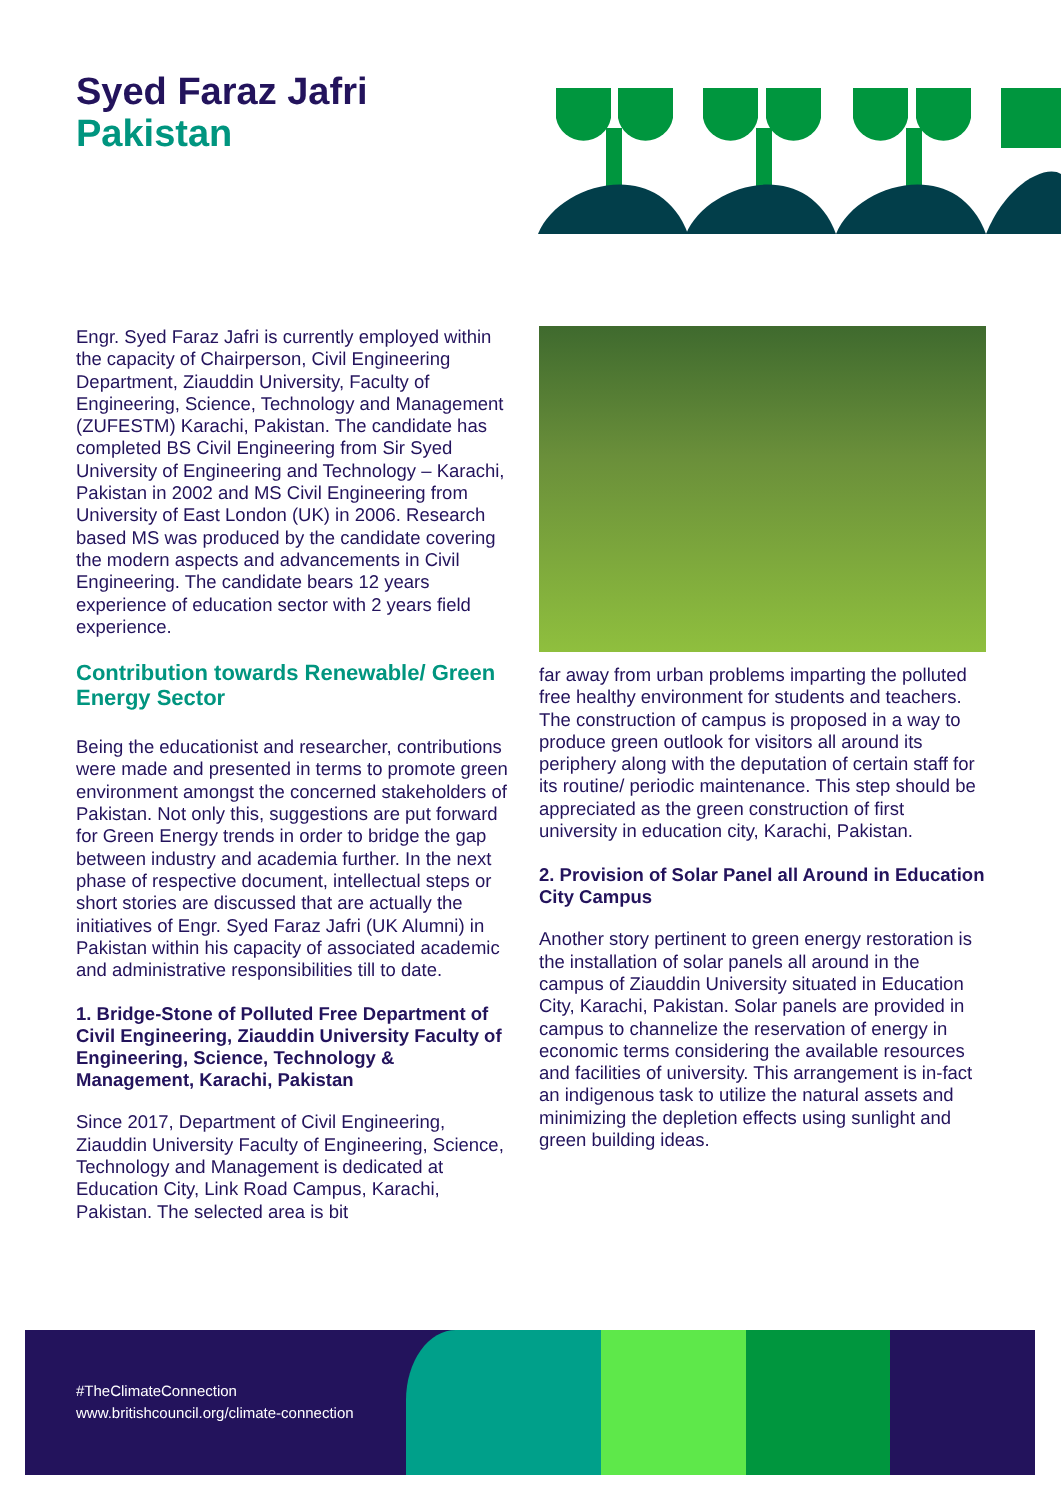Syed Faraz Jafri
Pakistan
Engr. Syed Faraz Jafri is currently employed within the capacity of Chairperson, Civil Engineering Department, Ziauddin University, Faculty of Engineering, Science, Technology and Management (ZUFESTM) Karachi, Pakistan. The candidate has completed BS Civil Engineering from Sir Syed University of Engineering and Technology – Karachi, Pakistan in 2002 and MS Civil Engineering from University of East London (UK) in 2006. Research based MS was produced by the candidate covering the modern aspects and advancements in Civil Engineering. The candidate bears 12 years experience of education sector with 2 years field experience.
Contribution towards Renewable/ Green Energy Sector
Being the educationist and researcher, contributions were made and presented in terms to promote green environment amongst the concerned stakeholders of Pakistan. Not only this, suggestions are put forward for Green Energy trends in order to bridge the gap between industry and academia further. In the next phase of respective document, intellectual steps or short stories are discussed that are actually the initiatives of Engr. Syed Faraz Jafri (UK Alumni) in Pakistan within his capacity of associated academic and administrative responsibilities till to date.
1. Bridge-Stone of Polluted Free Department of Civil Engineering, Ziauddin University Faculty of Engineering, Science, Technology & Management, Karachi, Pakistan
Since 2017, Department of Civil Engineering, Ziauddin University Faculty of Engineering, Science, Technology and Management is dedicated at Education City, Link Road Campus, Karachi, Pakistan. The selected area is bit
far away from urban problems imparting the polluted free healthy environment for students and teachers. The construction of campus is proposed in a way to produce green outlook for visitors all around its periphery along with the deputation of certain staff for its routine/ periodic maintenance. This step should be appreciated as the green construction of first university in education city, Karachi, Pakistan.
2. Provision of Solar Panel all Around in Education City Campus
Another story pertinent to green energy restoration is the installation of solar panels all around in the campus of Ziauddin University situated in Education City, Karachi, Pakistan. Solar panels are provided in campus to channelize the reservation of energy in economic terms considering the available resources and facilities of university. This arrangement is in-fact an indigenous task to utilize the natural assets and minimizing the depletion effects using sunlight and green building ideas.
#TheClimateConnection
www.britishcouncil.org/climate-connection